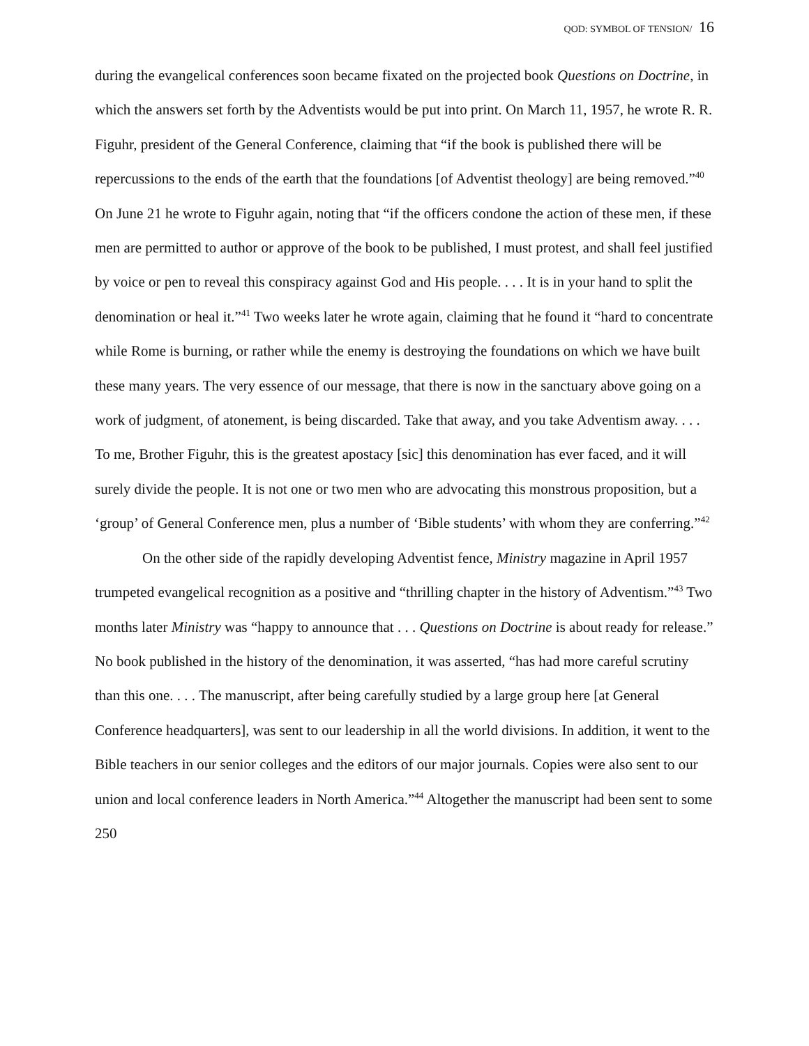QOD: SYMBOL OF TENSION/ 16
during the evangelical conferences soon became fixated on the projected book Questions on Doctrine, in which the answers set forth by the Adventists would be put into print. On March 11, 1957, he wrote R. R. Figuhr, president of the General Conference, claiming that “if the book is published there will be repercussions to the ends of the earth that the foundations [of Adventist theology] are being removed.”<sup>40</sup> On June 21 he wrote to Figuhr again, noting that “if the officers condone the action of these men, if these men are permitted to author or approve of the book to be published, I must protest, and shall feel justified by voice or pen to reveal this conspiracy against God and His people. . . . It is in your hand to split the denomination or heal it.”<sup>41</sup> Two weeks later he wrote again, claiming that he found it “hard to concentrate while Rome is burning, or rather while the enemy is destroying the foundations on which we have built these many years. The very essence of our message, that there is now in the sanctuary above going on a work of judgment, of atonement, is being discarded. Take that away, and you take Adventism away. . . . To me, Brother Figuhr, this is the greatest apostacy [sic] this denomination has ever faced, and it will surely divide the people. It is not one or two men who are advocating this monstrous proposition, but a ‘group’ of General Conference men, plus a number of ‘Bible students’ with whom they are conferring.”<sup>42</sup>
On the other side of the rapidly developing Adventist fence, Ministry magazine in April 1957 trumpeted evangelical recognition as a positive and “thrilling chapter in the history of Adventism.”<sup>43</sup> Two months later Ministry was “happy to announce that . . . Questions on Doctrine is about ready for release.” No book published in the history of the denomination, it was asserted, “has had more careful scrutiny than this one. . . . The manuscript, after being carefully studied by a large group here [at General Conference headquarters], was sent to our leadership in all the world divisions. In addition, it went to the Bible teachers in our senior colleges and the editors of our major journals. Copies were also sent to our union and local conference leaders in North America.”<sup>44</sup> Altogether the manuscript had been sent to some 250